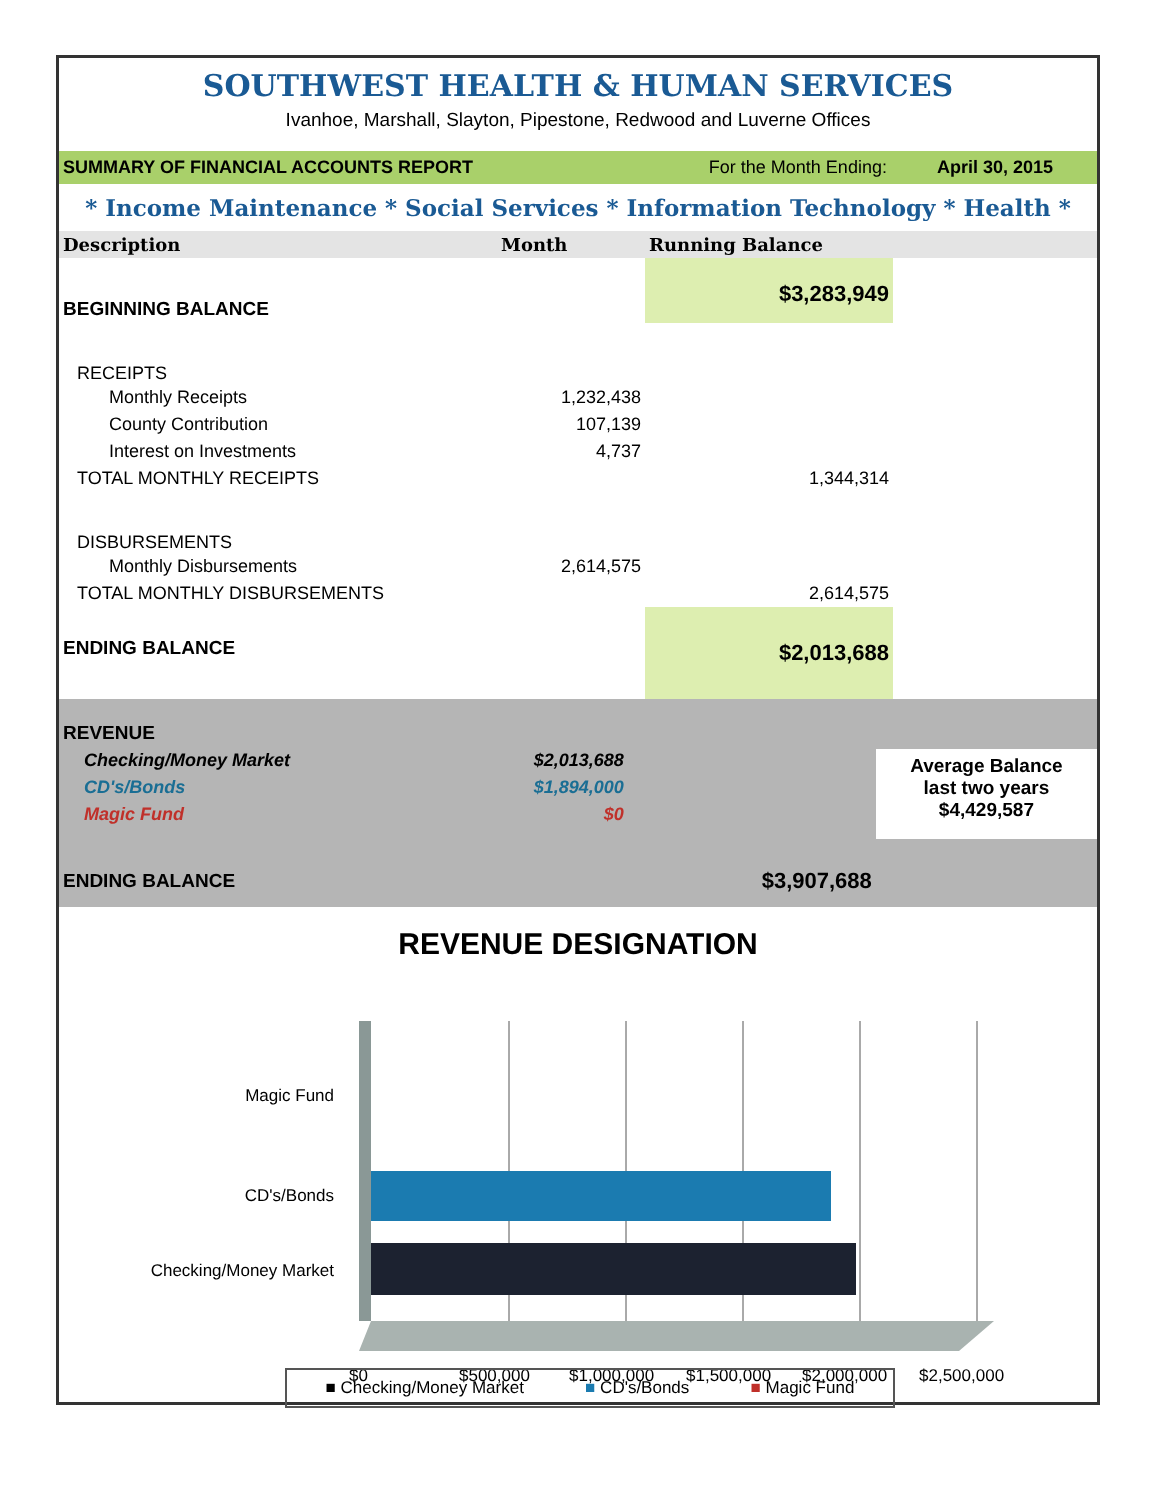SOUTHWEST HEALTH & HUMAN SERVICES
Ivanhoe, Marshall, Slayton, Pipestone, Redwood and Luverne Offices
SUMMARY OF FINANCIAL ACCOUNTS REPORT For the Month Ending: April 30, 2015
* Income Maintenance * Social Services * Information Technology * Health *
| Description | Month | Running Balance | |
| --- | --- | --- | --- |
| BEGINNING BALANCE | | $3,283,949 | |
| RECEIPTS | | | |
| Monthly Receipts | 1,232,438 | | |
| County Contribution | 107,139 | | |
| Interest on Investments | 4,737 | | |
| TOTAL MONTHLY RECEIPTS | | 1,344,314 | |
| DISBURSEMENTS | | | |
| Monthly Disbursements | 2,614,575 | | |
| TOTAL MONTHLY DISBURSEMENTS | | 2,614,575 | |
| ENDING BALANCE | | $2,013,688 | |
| REVENUE | | |
| Checking/Money Market | $2,013,688 | |
| CD's/Bonds | $1,894,000 | |
| Magic Fund | $0 | |
| ENDING BALANCE | | $3,907,688 |
Average Balance
last two years
$4,429,587
REVENUE DESIGNATION
Magic Fund
CD's/Bonds
Checking/Money Market
$0
$500,000
$1,000,000
$1,500,000
$2,000,000
$2,500,000
■ Checking/Money Market ■ CD's/Bonds ■ Magic Fund